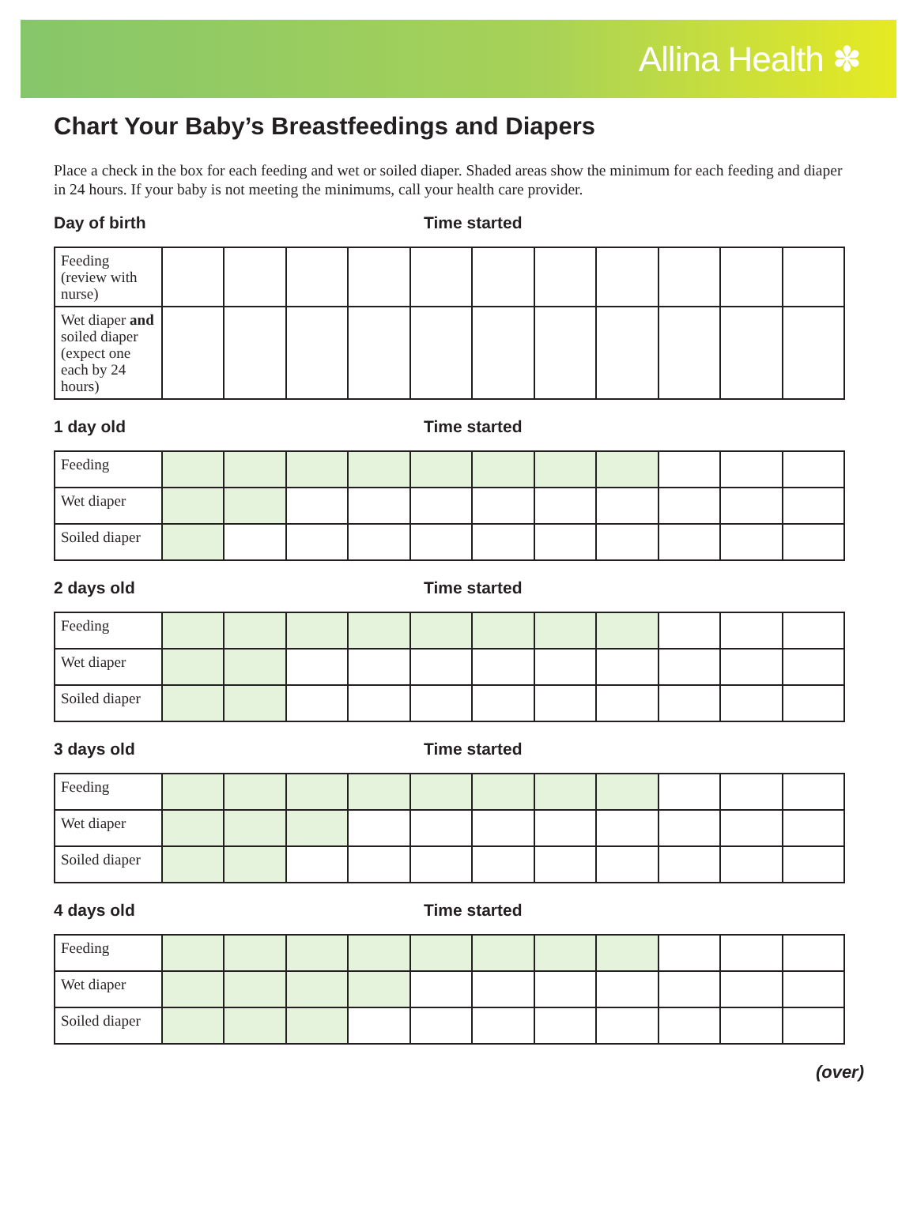Allina Health ✽
Chart Your Baby’s Breastfeedings and Diapers
Place a check in the box for each feeding and wet or soiled diaper. Shaded areas show the minimum for each feeding and diaper in 24 hours. If your baby is not meeting the minimums, call your health care provider.
Day of birth Time started
| Feeding (review with nurse) | | | | | | | | | | | |
| Wet diaper and soiled diaper (expect one each by 24 hours) | | | | | | | | | | | |
1 day old Time started
| Feeding | | | | | | | | | | | |
| Wet diaper | | | | | | | | | | | |
| Soiled diaper | | | | | | | | | | | |
2 days old Time started
| Feeding | | | | | | | | | | | |
| Wet diaper | | | | | | | | | | | |
| Soiled diaper | | | | | | | | | | | |
3 days old Time started
| Feeding | | | | | | | | | | | |
| Wet diaper | | | | | | | | | | | |
| Soiled diaper | | | | | | | | | | | |
4 days old Time started
| Feeding | | | | | | | | | | | |
| Wet diaper | | | | | | | | | | | |
| Soiled diaper | | | | | | | | | | | |
(over)